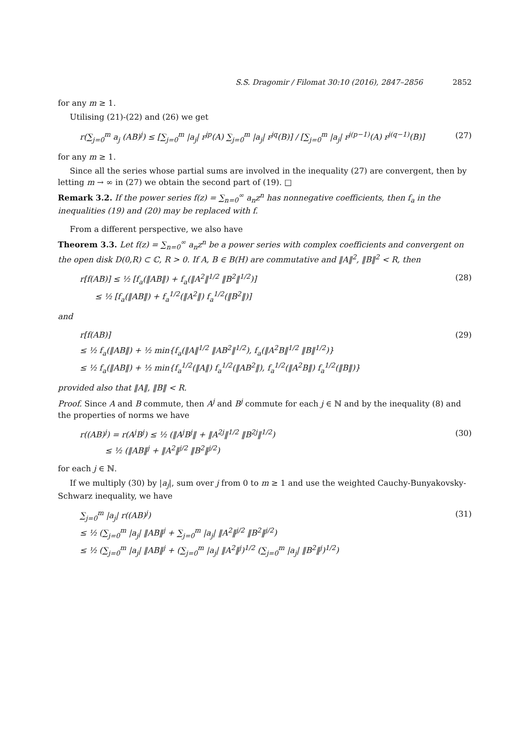S.S. Dragomir / Filomat 30:10 (2016), 2847–2856 2852
for any m ≥ 1.
Utilising (21)-(22) and (26) we get
r(∑<sub>j=0</sub><sup>m</sup> a<sub>j</sub> (AB)<sup>j</sup>) ≤ [∑<sub>j=0</sub><sup>m</sup> |a<sub>j</sub>| r<sup>jp</sup>(A) ∑<sub>j=0</sub><sup>m</sup> |a<sub>j</sub>| r<sup>jq</sup>(B)] / [∑<sub>j=0</sub><sup>m</sup> |a<sub>j</sub>| r<sup>j(p−1)</sup>(A) r<sup>j(q−1)</sup>(B)] (27)
for any m ≥ 1.
Since all the series whose partial sums are involved in the inequality (27) are convergent, then by letting m → ∞ in (27) we obtain the second part of (19). □
Remark 3.2. If the power series f(z) = ∑<sub>n=0</sub><sup>∞</sup> a<sub>n</sub>z<sup>n</sup> has nonnegative coefficients, then f<sub>a</sub> in the inequalities (19) and (20) may be replaced with f.
From a different perspective, we also have
Theorem 3.3. Let f(z) = ∑<sub>n=0</sub><sup>∞</sup> a<sub>n</sub>z<sup>n</sup> be a power series with complex coefficients and convergent on the open disk D(0,R) ⊂ ℂ, R > 0. If A, B ∈ B(H) are commutative and ‖A‖<sup>2</sup>, ‖B‖<sup>2</sup> < R, then
r[f(AB)] ≤ ½ [f<sub>a</sub>(‖AB‖) + f<sub>a</sub>(‖A<sup>2</sup>‖<sup>1/2</sup> ‖B<sup>2</sup>‖<sup>1/2</sup>)] (28)
≤ ½ [f<sub>a</sub>(‖AB‖) + f<sub>a</sub><sup>1/2</sup>(‖A<sup>2</sup>‖) f<sub>a</sub><sup>1/2</sup>(‖B<sup>2</sup>‖)]
and
r[f(AB)] (29)
≤ ½ f<sub>a</sub>(‖AB‖) + ½ min{f<sub>a</sub>(‖A‖<sup>1/2</sup> ‖AB<sup>2</sup>‖<sup>1/2</sup>), f<sub>a</sub>(‖A<sup>2</sup>B‖<sup>1/2</sup> ‖B‖<sup>1/2</sup>)}
≤ ½ f<sub>a</sub>(‖AB‖) + ½ min{f<sub>a</sub><sup>1/2</sup>(‖A‖) f<sub>a</sub><sup>1/2</sup>(‖AB<sup>2</sup>‖), f<sub>a</sub><sup>1/2</sup>(‖A<sup>2</sup>B‖) f<sub>a</sub><sup>1/2</sup>(‖B‖)}
provided also that ‖A‖, ‖B‖ < R.
Proof. Since A and B commute, then A<sup>j</sup> and B<sup>j</sup> commute for each j ∈ ℕ and by the inequality (8) and the properties of norms we have
r((AB)<sup>j</sup>) = r(A<sup>j</sup>B<sup>j</sup>) ≤ ½ (‖A<sup>j</sup>B<sup>j</sup>‖ + ‖A<sup>2j</sup>‖<sup>1/2</sup> ‖B<sup>2j</sup>‖<sup>1/2</sup>) (30)
≤ ½ (‖AB‖<sup>j</sup> + ‖A<sup>2</sup>‖<sup>j/2</sup> ‖B<sup>2</sup>‖<sup>j/2</sup>)
for each j ∈ ℕ.
If we multiply (30) by |a<sub>j</sub>|, sum over j from 0 to m ≥ 1 and use the weighted Cauchy-Bunyakovsky-Schwarz inequality, we have
∑<sub>j=0</sub><sup>m</sup> |a<sub>j</sub>| r((AB)<sup>j</sup>) (31)
≤ ½ (∑<sub>j=0</sub><sup>m</sup> |a<sub>j</sub>| ‖AB‖<sup>j</sup> + ∑<sub>j=0</sub><sup>m</sup> |a<sub>j</sub>| ‖A<sup>2</sup>‖<sup>j/2</sup> ‖B<sup>2</sup>‖<sup>j/2</sup>)
≤ ½ (∑<sub>j=0</sub><sup>m</sup> |a<sub>j</sub>| ‖AB‖<sup>j</sup> + (∑<sub>j=0</sub><sup>m</sup> |a<sub>j</sub>| ‖A<sup>2</sup>‖<sup>j</sup>)<sup>1/2</sup> (∑<sub>j=0</sub><sup>m</sup> |a<sub>j</sub>| ‖B<sup>2</sup>‖<sup>j</sup>)<sup>1/2</sup>)